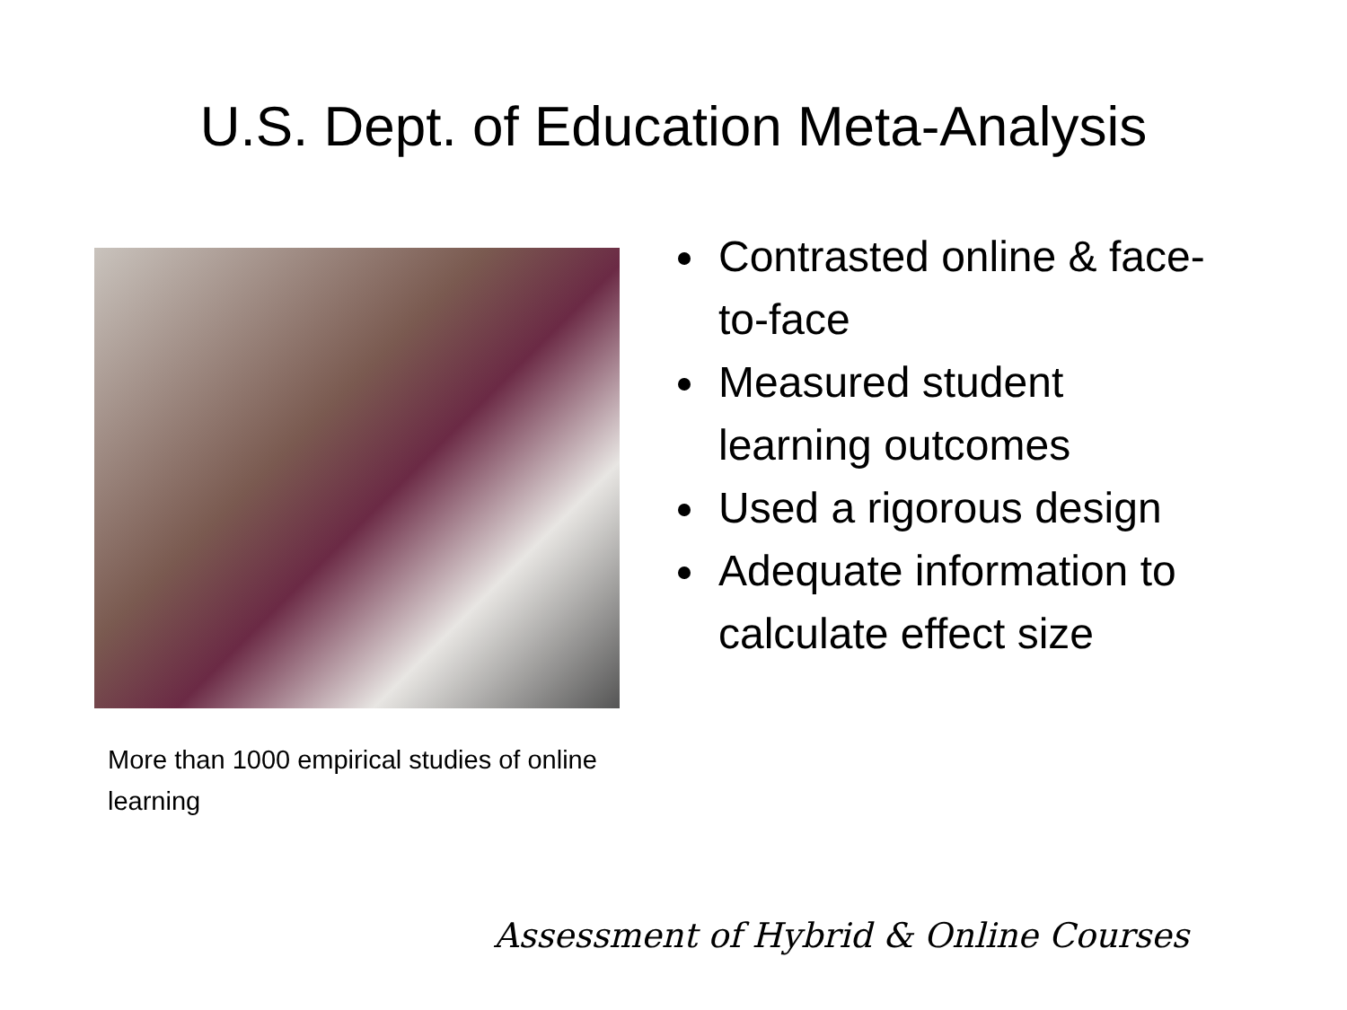U.S. Dept. of Education Meta-Analysis
More than 1000 empirical studies of online learning
Contrasted online & face-to-face
Measured student learning outcomes
Used a rigorous design
Adequate information to calculate effect size
Assessment of Hybrid & Online Courses